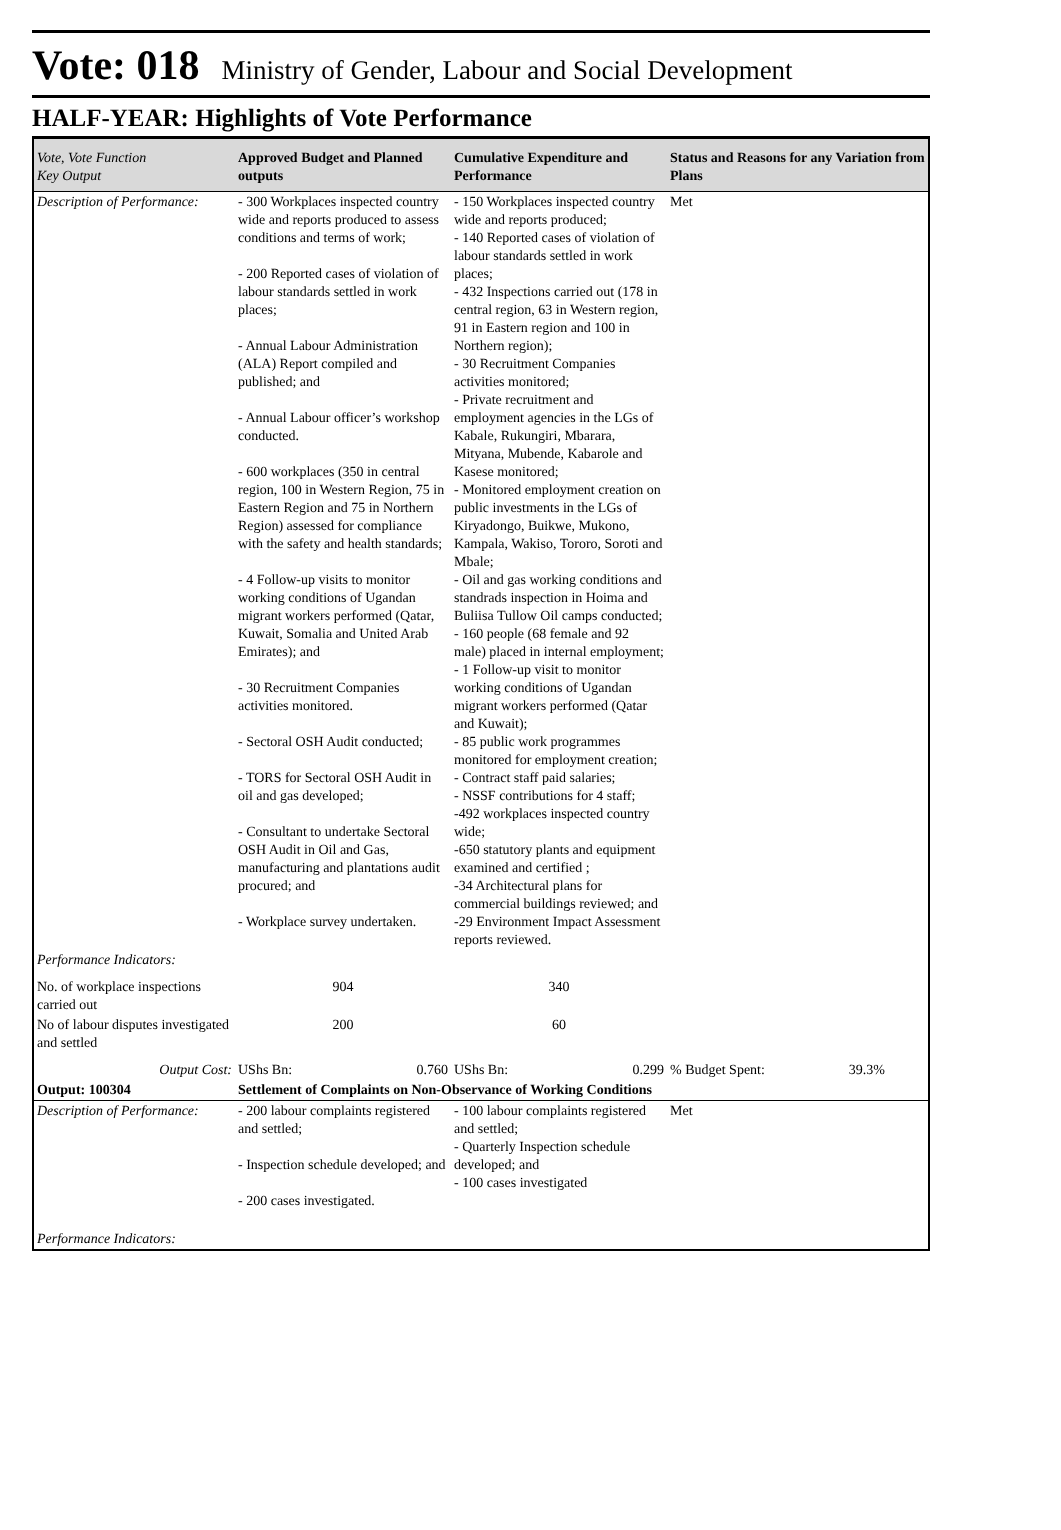Vote: 018 Ministry of Gender, Labour and Social Development
HALF-YEAR: Highlights of Vote Performance
| Vote, Vote Function Key Output | Approved Budget and Planned outputs | Cumulative Expenditure and Performance | Status and Reasons for any Variation from Plans |
| --- | --- | --- | --- |
| Description of Performance: | - 300 Workplaces inspected country wide and reports produced to assess conditions and terms of work; - 200 Reported cases of violation of labour standards settled in work places; - Annual Labour Administration (ALA) Report compiled and published; and - Annual Labour officer’s workshop conducted. - 600 workplaces (350 in central region, 100 in Western Region, 75 in Eastern Region and 75 in Northern Region) assessed for compliance with the safety and health standards; - 4 Follow-up visits to monitor working conditions of Ugandan migrant workers performed (Qatar, Kuwait, Somalia and United Arab Emirates); and - 30 Recruitment Companies activities monitored. - Sectoral OSH Audit conducted; - TORS for Sectoral OSH Audit in oil and gas developed; - Consultant to undertake Sectoral OSH Audit in Oil and Gas, manufacturing and plantations audit procured; and - Workplace survey undertaken. | - 150 Workplaces inspected country wide and reports produced; - 140 Reported cases of violation of labour standards settled in work places; - 432 Inspections carried out (178 in central region, 63 in Western region, 91 in Eastern region and 100 in Northern region); - 30 Recruitment Companies activities monitored; - Private recruitment and employment agencies in the LGs of Kabale, Rukungiri, Mbarara, Mityana, Mubende, Kabarole and Kasese monitored; - Monitored employment creation on public investments in the LGs of Kiryadongo, Buikwe, Mukono, Kampala, Wakiso, Tororo, Soroti and Mbale; - Oil and gas working conditions and standrads inspection in Hoima and Buliisa Tullow Oil camps conducted; - 160 people (68 female and 92 male) placed in internal employment; - 1 Follow-up visit to monitor working conditions of Ugandan migrant workers performed (Qatar and Kuwait); - 85 public work programmes monitored for employment creation; - Contract staff paid salaries; - NSSF contributions for 4 staff; -492 workplaces inspected country wide; -650 statutory plants and equipment examined and certified ; -34 Architectural plans for commercial buildings reviewed; and -29 Environment Impact Assessment reports reviewed. | Met |
| Performance Indicators: | | | |
| No. of workplace inspections carried out | 904 | 340 | |
| No of labour disputes investigated and settled | 200 | 60 | |
| Output Cost: | UShs Bn: 0.760 | UShs Bn: 0.299 | % Budget Spent: 39.3% |
| Output: 100304 | Settlement of Complaints on Non-Observance of Working Conditions | | |
| Description of Performance: | - 200 labour complaints registered and settled; - Inspection schedule developed; and - 200 cases investigated. | - 100 labour complaints registered and settled; - Quarterly Inspection schedule developed; and - 100 cases investigated | Met |
| Performance Indicators: | | | |